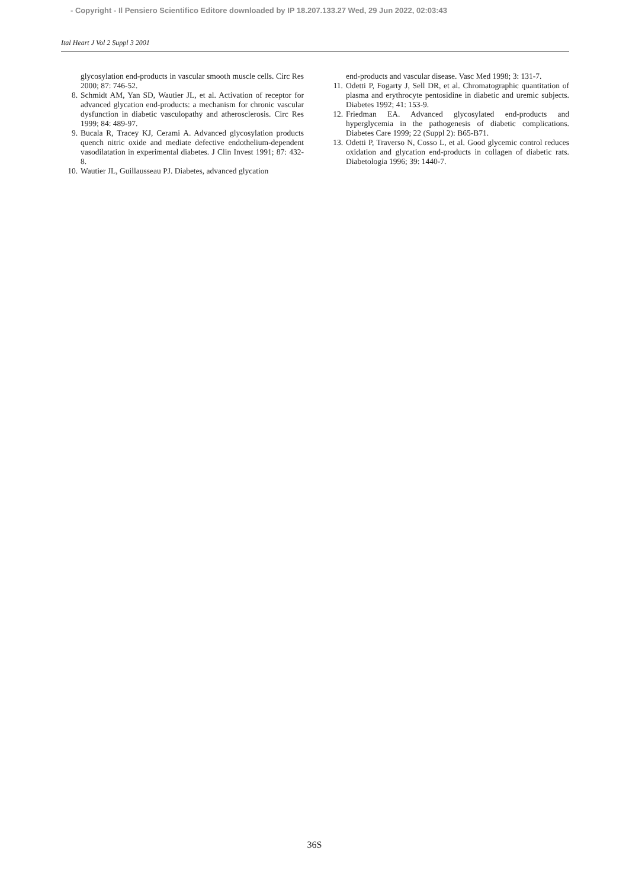- Copyright - Il Pensiero Scientifico Editore downloaded by IP 18.207.133.27 Wed, 29 Jun 2022, 02:03:43
Ital Heart J Vol 2 Suppl 3 2001
glycosylation end-products in vascular smooth muscle cells. Circ Res 2000; 87: 746-52.
8. Schmidt AM, Yan SD, Wautier JL, et al. Activation of receptor for advanced glycation end-products: a mechanism for chronic vascular dysfunction in diabetic vasculopathy and atherosclerosis. Circ Res 1999; 84: 489-97.
9. Bucala R, Tracey KJ, Cerami A. Advanced glycosylation products quench nitric oxide and mediate defective endothelium-dependent vasodilatation in experimental diabetes. J Clin Invest 1991; 87: 432-8.
10. Wautier JL, Guillausseau PJ. Diabetes, advanced glycation
end-products and vascular disease. Vasc Med 1998; 3: 131-7.
11. Odetti P, Fogarty J, Sell DR, et al. Chromatographic quantitation of plasma and erythrocyte pentosidine in diabetic and uremic subjects. Diabetes 1992; 41: 153-9.
12. Friedman EA. Advanced glycosylated end-products and hyperglycemia in the pathogenesis of diabetic complications. Diabetes Care 1999; 22 (Suppl 2): B65-B71.
13. Odetti P, Traverso N, Cosso L, et al. Good glycemic control reduces oxidation and glycation end-products in collagen of diabetic rats. Diabetologia 1996; 39: 1440-7.
36S